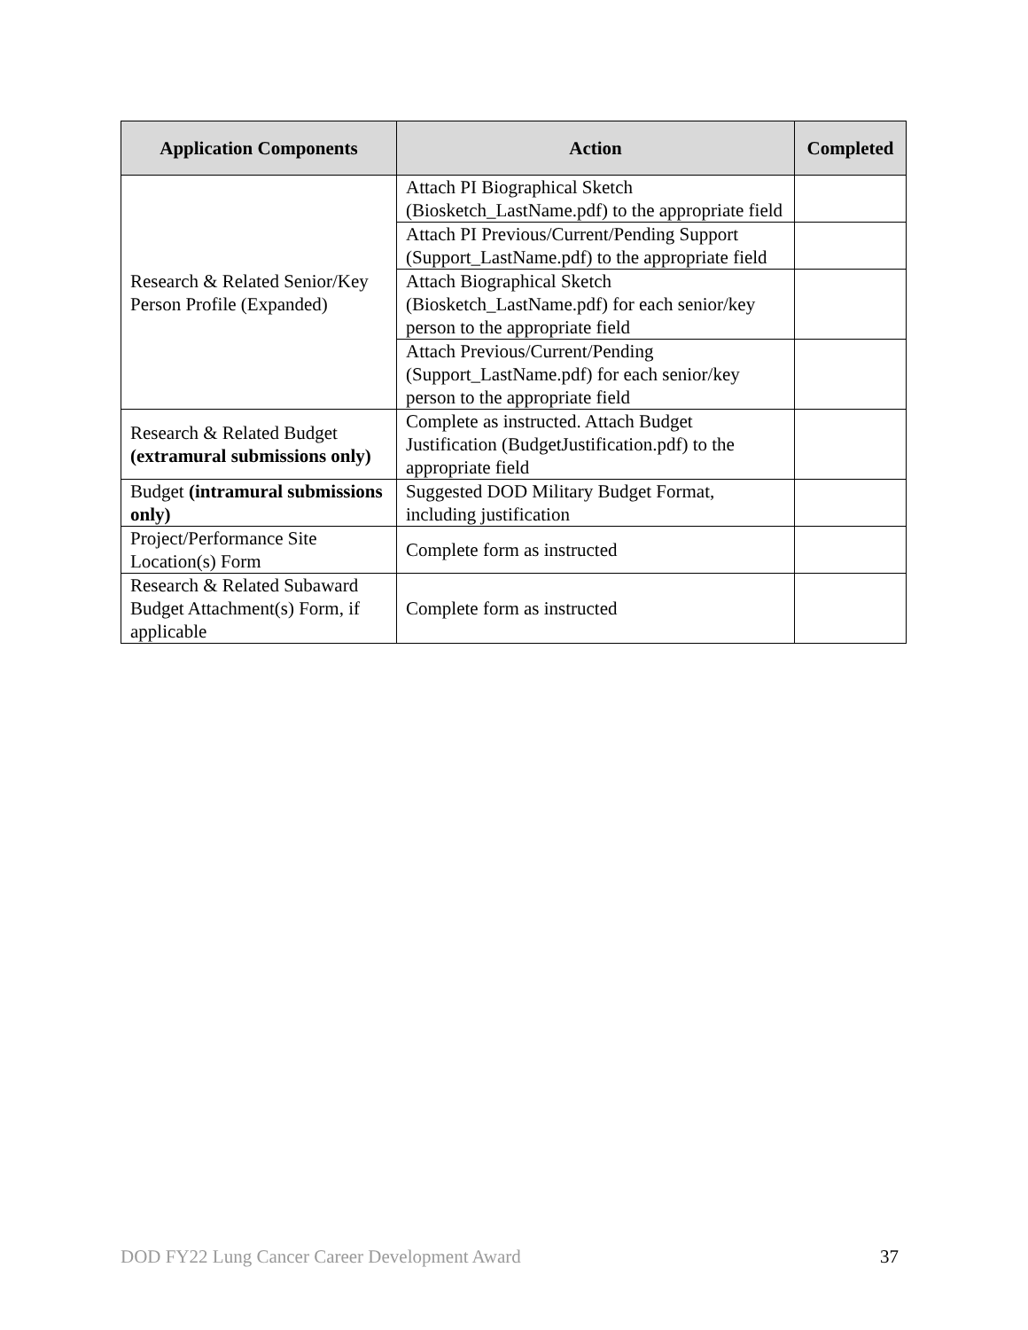| Application Components | Action | Completed |
| --- | --- | --- |
| Research & Related Senior/Key Person Profile (Expanded) | Attach PI Biographical Sketch (Biosketch_LastName.pdf) to the appropriate field | |
| | Attach PI Previous/Current/Pending Support (Support_LastName.pdf) to the appropriate field | |
| | Attach Biographical Sketch (Biosketch_LastName.pdf) for each senior/key person to the appropriate field | |
| | Attach Previous/Current/Pending (Support_LastName.pdf) for each senior/key person to the appropriate field | |
| Research & Related Budget (extramural submissions only) | Complete as instructed. Attach Budget Justification (BudgetJustification.pdf) to the appropriate field | |
| Budget (intramural submissions only) | Suggested DOD Military Budget Format, including justification | |
| Project/Performance Site Location(s) Form | Complete form as instructed | |
| Research & Related Subaward Budget Attachment(s) Form, if applicable | Complete form as instructed | |
DOD FY22 Lung Cancer Career Development Award 37